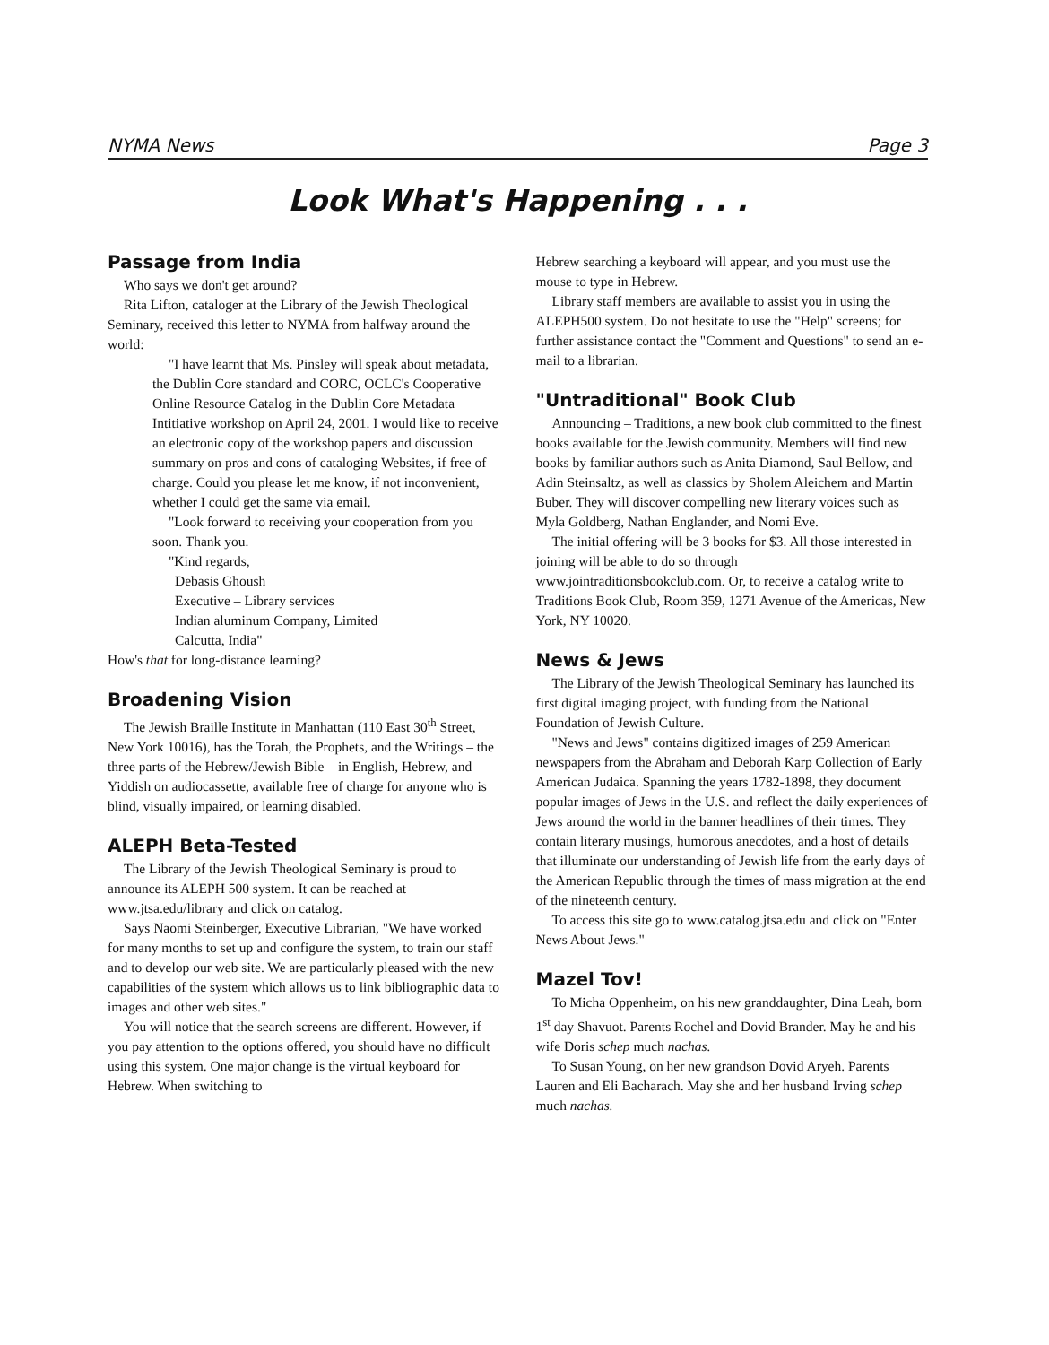NYMA News Page 3
Look What's Happening . . .
Passage from India
Who says we don't get around?
Rita Lifton, cataloger at the Library of the Jewish Theological Seminary, received this letter to NYMA from halfway around the world:
"I have learnt that Ms. Pinsley will speak about metadata, the Dublin Core standard and CORC, OCLC's Cooperative Online Resource Catalog in the Dublin Core Metadata Intitiative workshop on April 24, 2001. I would like to receive an electronic copy of the workshop papers and discussion summary on pros and cons of cataloging Websites, if free of charge. Could you please let me know, if not inconvenient, whether I could get the same via email.
"Look forward to receiving your cooperation from you soon. Thank you.
"Kind regards,
Debasis Ghoush
Executive – Library services
Indian aluminum Company, Limited
Calcutta, India"
How's that for long-distance learning?
Broadening Vision
The Jewish Braille Institute in Manhattan (110 East 30<sup>th</sup> Street, New York 10016), has the Torah, the Prophets, and the Writings – the three parts of the Hebrew/Jewish Bible – in English, Hebrew, and Yiddish on audiocassette, available free of charge for anyone who is blind, visually impaired, or learning disabled.
ALEPH Beta-Tested
The Library of the Jewish Theological Seminary is proud to announce its ALEPH 500 system. It can be reached at www.jtsa.edu/library and click on catalog.
Says Naomi Steinberger, Executive Librarian, "We have worked for many months to set up and configure the system, to train our staff and to develop our web site. We are particularly pleased with the new capabilities of the system which allows us to link bibliographic data to images and other web sites."
You will notice that the search screens are different. However, if you pay attention to the options offered, you should have no difficult using this system. One major change is the virtual keyboard for Hebrew. When switching to
Hebrew searching a keyboard will appear, and you must use the mouse to type in Hebrew.
Library staff members are available to assist you in using the ALEPH500 system. Do not hesitate to use the "Help" screens; for further assistance contact the "Comment and Questions" to send an e-mail to a librarian.
"Untraditional" Book Club
Announcing – Traditions, a new book club committed to the finest books available for the Jewish community. Members will find new books by familiar authors such as Anita Diamond, Saul Bellow, and Adin Steinsaltz, as well as classics by Sholem Aleichem and Martin Buber. They will discover compelling new literary voices such as Myla Goldberg, Nathan Englander, and Nomi Eve.
The initial offering will be 3 books for $3. All those interested in joining will be able to do so through www.jointraditionsbookclub.com. Or, to receive a catalog write to Traditions Book Club, Room 359, 1271 Avenue of the Americas, New York, NY 10020.
News & Jews
The Library of the Jewish Theological Seminary has launched its first digital imaging project, with funding from the National Foundation of Jewish Culture.
"News and Jews" contains digitized images of 259 American newspapers from the Abraham and Deborah Karp Collection of Early American Judaica. Spanning the years 1782-1898, they document popular images of Jews in the U.S. and reflect the daily experiences of Jews around the world in the banner headlines of their times. They contain literary musings, humorous anecdotes, and a host of details that illuminate our understanding of Jewish life from the early days of the American Republic through the times of mass migration at the end of the nineteenth century.
To access this site go to www.catalog.jtsa.edu and click on "Enter News About Jews."
Mazel Tov!
To Micha Oppenheim, on his new granddaughter, Dina Leah, born 1<sup>st</sup> day Shavuot. Parents Rochel and Dovid Brander. May he and his wife Doris schep much nachas.
To Susan Young, on her new grandson Dovid Aryeh. Parents Lauren and Eli Bacharach. May she and her husband Irving schep much nachas.